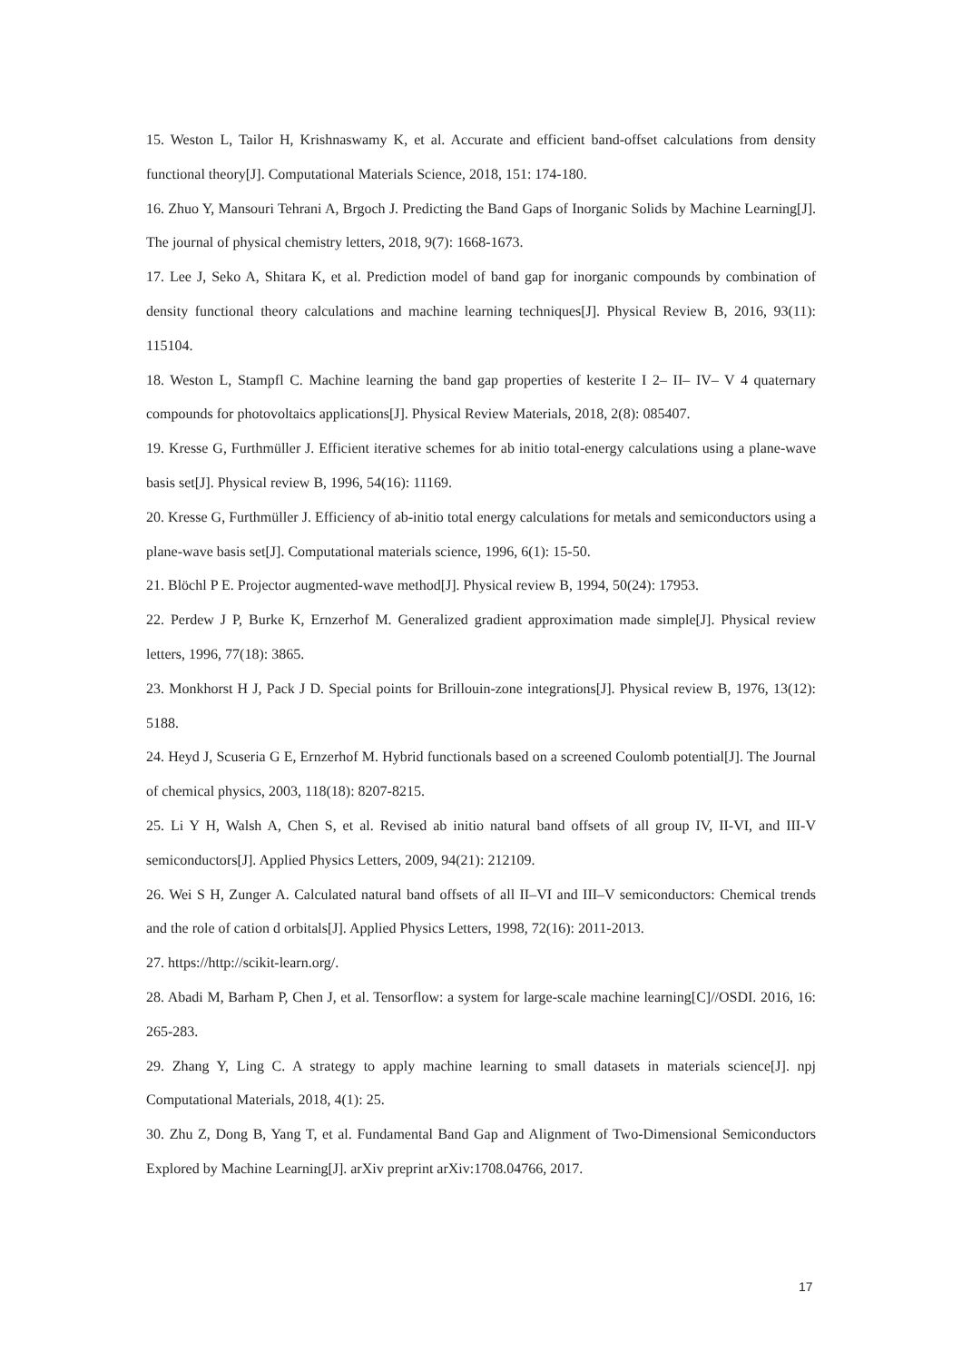15. Weston L, Tailor H, Krishnaswamy K, et al. Accurate and efficient band-offset calculations from density functional theory[J]. Computational Materials Science, 2018, 151: 174-180.
16. Zhuo Y, Mansouri Tehrani A, Brgoch J. Predicting the Band Gaps of Inorganic Solids by Machine Learning[J]. The journal of physical chemistry letters, 2018, 9(7): 1668-1673.
17. Lee J, Seko A, Shitara K, et al. Prediction model of band gap for inorganic compounds by combination of density functional theory calculations and machine learning techniques[J]. Physical Review B, 2016, 93(11): 115104.
18. Weston L, Stampfl C. Machine learning the band gap properties of kesterite I 2– II– IV– V 4 quaternary compounds for photovoltaics applications[J]. Physical Review Materials, 2018, 2(8): 085407.
19. Kresse G, Furthmüller J. Efficient iterative schemes for ab initio total-energy calculations using a plane-wave basis set[J]. Physical review B, 1996, 54(16): 11169.
20. Kresse G, Furthmüller J. Efficiency of ab-initio total energy calculations for metals and semiconductors using a plane-wave basis set[J]. Computational materials science, 1996, 6(1): 15-50.
21. Blöchl P E. Projector augmented-wave method[J]. Physical review B, 1994, 50(24): 17953.
22. Perdew J P, Burke K, Ernzerhof M. Generalized gradient approximation made simple[J]. Physical review letters, 1996, 77(18): 3865.
23. Monkhorst H J, Pack J D. Special points for Brillouin-zone integrations[J]. Physical review B, 1976, 13(12): 5188.
24. Heyd J, Scuseria G E, Ernzerhof M. Hybrid functionals based on a screened Coulomb potential[J]. The Journal of chemical physics, 2003, 118(18): 8207-8215.
25. Li Y H, Walsh A, Chen S, et al. Revised ab initio natural band offsets of all group IV, II-VI, and III-V semiconductors[J]. Applied Physics Letters, 2009, 94(21): 212109.
26. Wei S H, Zunger A. Calculated natural band offsets of all II–VI and III–V semiconductors: Chemical trends and the role of cation d orbitals[J]. Applied Physics Letters, 1998, 72(16): 2011-2013.
27. https://http://scikit-learn.org/.
28. Abadi M, Barham P, Chen J, et al. Tensorflow: a system for large-scale machine learning[C]//OSDI. 2016, 16: 265-283.
29. Zhang Y, Ling C. A strategy to apply machine learning to small datasets in materials science[J]. npj Computational Materials, 2018, 4(1): 25.
30. Zhu Z, Dong B, Yang T, et al. Fundamental Band Gap and Alignment of Two-Dimensional Semiconductors Explored by Machine Learning[J]. arXiv preprint arXiv:1708.04766, 2017.
17